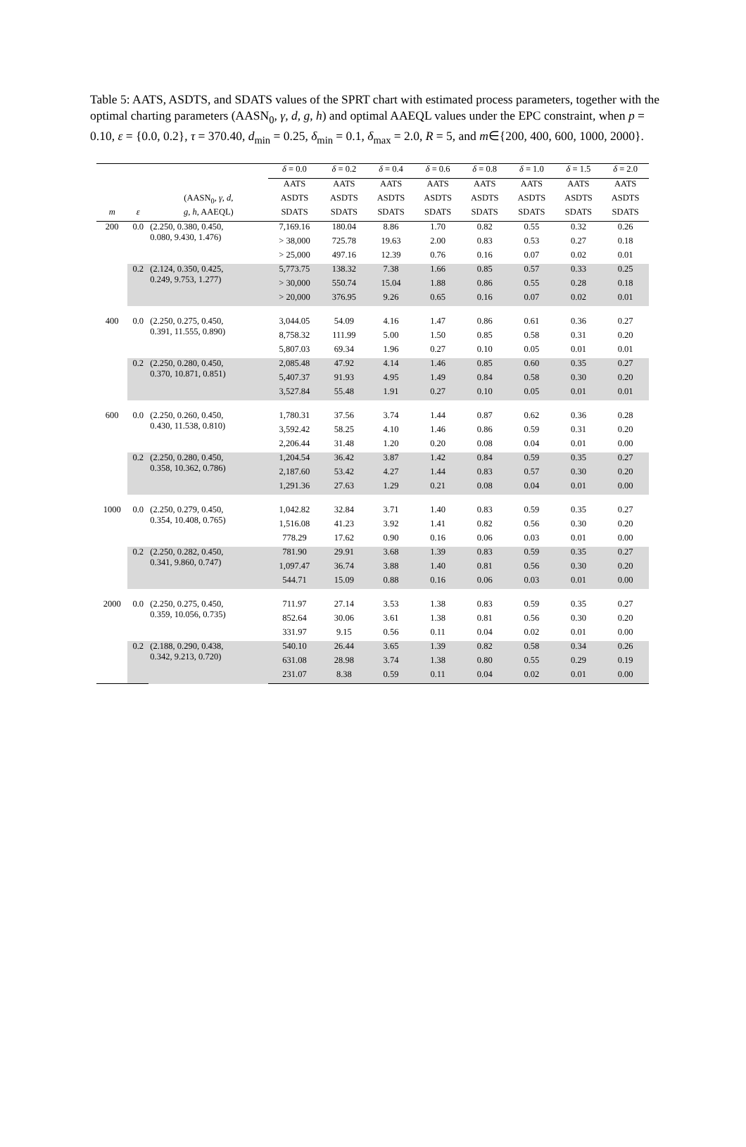Table 5: AATS, ASDTS, and SDATS values of the SPRT chart with estimated process parameters, together with the optimal charting parameters (AASN<sub>0</sub>, γ, d, g, h) and optimal AAEQL values under the EPC constraint, when p = 0.10, ε = {0.0, 0.2}, τ = 370.40, d<sub>min</sub> = 0.25, δ<sub>min</sub> = 0.1, δ<sub>max</sub> = 2.0, R = 5, and m∈{200, 400, 600, 1000, 2000}.
| | | | δ = 0.0 | δ = 0.2 | δ = 0.4 | δ = 0.6 | δ = 0.8 | δ = 1.0 | δ = 1.5 | δ = 2.0 |
| --- | --- | --- | --- | --- | --- | --- | --- | --- | --- | --- |
| | | | AATS | AATS | AATS | AATS | AATS | AATS | AATS | AATS |
| | | (AASN<sub>0</sub>, γ , d , | ASDTS | ASDTS | ASDTS | ASDTS | ASDTS | ASDTS | ASDTS | ASDTS |
| m | ε | g , h , AAEQL) | SDATS | SDATS | SDATS | SDATS | SDATS | SDATS | SDATS | SDATS |
| 200 | 0.0 | (2.250, 0.380, 0.450, 0.080, 9.430, 1.476) | 7,169.16 | 180.04 | 8.86 | 1.70 | 0.82 | 0.55 | 0.32 | 0.26 |
| | | | > 38,000 | 725.78 | 19.63 | 2.00 | 0.83 | 0.53 | 0.27 | 0.18 |
| | | | > 25,000 | 497.16 | 12.39 | 0.76 | 0.16 | 0.07 | 0.02 | 0.01 |
| | 0.2 | (2.124, 0.350, 0.425, 0.249, 9.753, 1.277) | 5,773.75 | 138.32 | 7.38 | 1.66 | 0.85 | 0.57 | 0.33 | 0.25 |
| | | | > 30,000 | 550.74 | 15.04 | 1.88 | 0.86 | 0.55 | 0.28 | 0.18 |
| | | | > 20,000 | 376.95 | 9.26 | 0.65 | 0.16 | 0.07 | 0.02 | 0.01 |
| 400 | 0.0 | (2.250, 0.275, 0.450, 0.391, 11.555, 0.890) | 3,044.05 | 54.09 | 4.16 | 1.47 | 0.86 | 0.61 | 0.36 | 0.27 |
| | | | 8,758.32 | 111.99 | 5.00 | 1.50 | 0.85 | 0.58 | 0.31 | 0.20 |
| | | | 5,807.03 | 69.34 | 1.96 | 0.27 | 0.10 | 0.05 | 0.01 | 0.01 |
| | 0.2 | (2.250, 0.280, 0.450, 0.370, 10.871, 0.851) | 2,085.48 | 47.92 | 4.14 | 1.46 | 0.85 | 0.60 | 0.35 | 0.27 |
| | | | 5,407.37 | 91.93 | 4.95 | 1.49 | 0.84 | 0.58 | 0.30 | 0.20 |
| | | | 3,527.84 | 55.48 | 1.91 | 0.27 | 0.10 | 0.05 | 0.01 | 0.01 |
| 600 | 0.0 | (2.250, 0.260, 0.450, 0.430, 11.538, 0.810) | 1,780.31 | 37.56 | 3.74 | 1.44 | 0.87 | 0.62 | 0.36 | 0.28 |
| | | | 3,592.42 | 58.25 | 4.10 | 1.46 | 0.86 | 0.59 | 0.31 | 0.20 |
| | | | 2,206.44 | 31.48 | 1.20 | 0.20 | 0.08 | 0.04 | 0.01 | 0.00 |
| | 0.2 | (2.250, 0.280, 0.450, 0.358, 10.362, 0.786) | 1,204.54 | 36.42 | 3.87 | 1.42 | 0.84 | 0.59 | 0.35 | 0.27 |
| | | | 2,187.60 | 53.42 | 4.27 | 1.44 | 0.83 | 0.57 | 0.30 | 0.20 |
| | | | 1,291.36 | 27.63 | 1.29 | 0.21 | 0.08 | 0.04 | 0.01 | 0.00 |
| 1000 | 0.0 | (2.250, 0.279, 0.450, 0.354, 10.408, 0.765) | 1,042.82 | 32.84 | 3.71 | 1.40 | 0.83 | 0.59 | 0.35 | 0.27 |
| | | | 1,516.08 | 41.23 | 3.92 | 1.41 | 0.82 | 0.56 | 0.30 | 0.20 |
| | | | 778.29 | 17.62 | 0.90 | 0.16 | 0.06 | 0.03 | 0.01 | 0.00 |
| | 0.2 | (2.250, 0.282, 0.450, 0.341, 9.860, 0.747) | 781.90 | 29.91 | 3.68 | 1.39 | 0.83 | 0.59 | 0.35 | 0.27 |
| | | | 1,097.47 | 36.74 | 3.88 | 1.40 | 0.81 | 0.56 | 0.30 | 0.20 |
| | | | 544.71 | 15.09 | 0.88 | 0.16 | 0.06 | 0.03 | 0.01 | 0.00 |
| 2000 | 0.0 | (2.250, 0.275, 0.450, 0.359, 10.056, 0.735) | 711.97 | 27.14 | 3.53 | 1.38 | 0.83 | 0.59 | 0.35 | 0.27 |
| | | | 852.64 | 30.06 | 3.61 | 1.38 | 0.81 | 0.56 | 0.30 | 0.20 |
| | | | 331.97 | 9.15 | 0.56 | 0.11 | 0.04 | 0.02 | 0.01 | 0.00 |
| | 0.2 | (2.188, 0.290, 0.438, 0.342, 9.213, 0.720) | 540.10 | 26.44 | 3.65 | 1.39 | 0.82 | 0.58 | 0.34 | 0.26 |
| | | | 631.08 | 28.98 | 3.74 | 1.38 | 0.80 | 0.55 | 0.29 | 0.19 |
| | | | 231.07 | 8.38 | 0.59 | 0.11 | 0.04 | 0.02 | 0.01 | 0.00 |